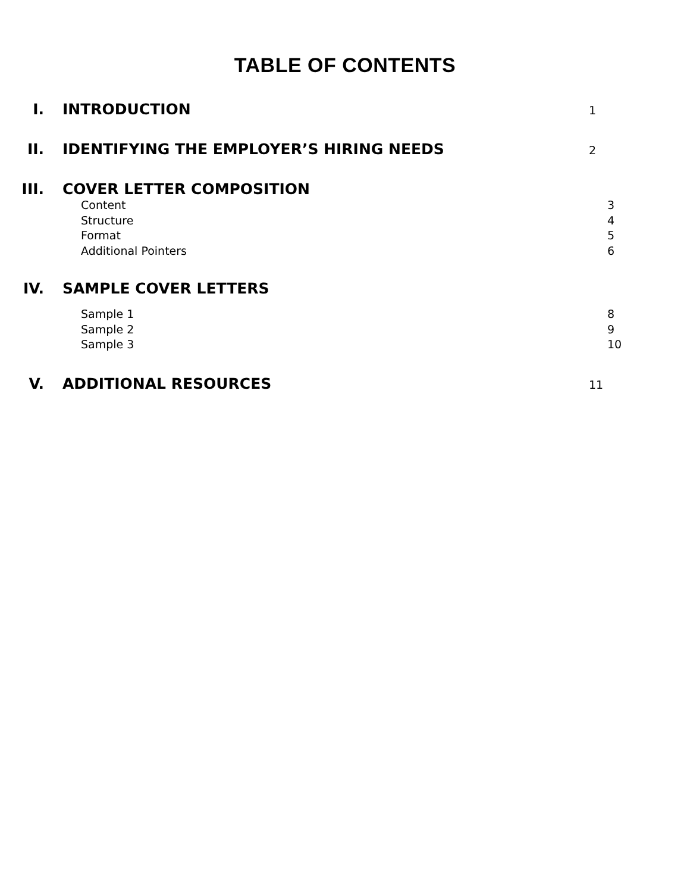TABLE OF CONTENTS
I. INTRODUCTION
1
II. IDENTIFYING THE EMPLOYER’S HIRING NEEDS
2
III. COVER LETTER COMPOSITION
Content 3
Structure 4
Format 5
Additional Pointers 6
IV. SAMPLE COVER LETTERS
Sample 1 8
Sample 2 9
Sample 3 10
V. ADDITIONAL RESOURCES
11